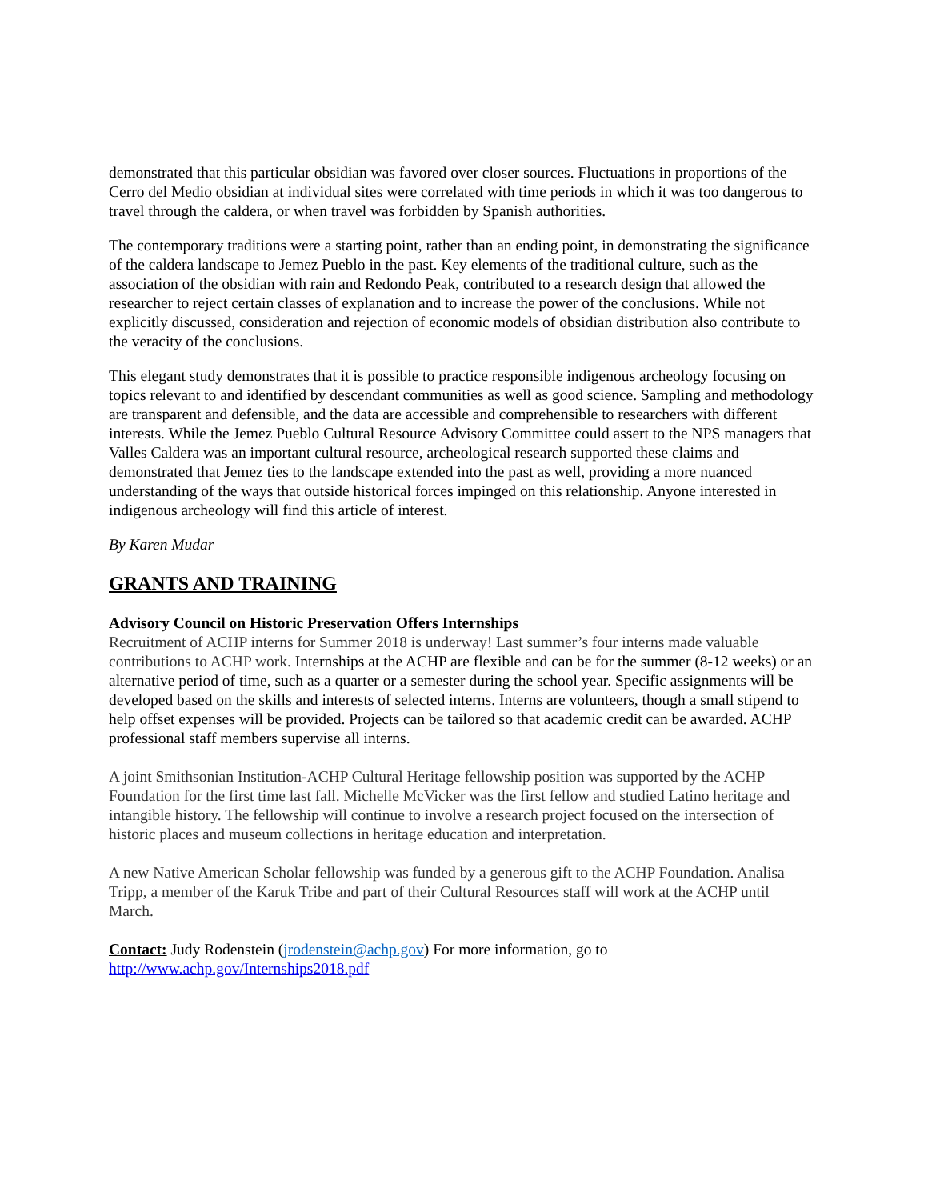demonstrated that this particular obsidian was favored over closer sources. Fluctuations in proportions of the Cerro del Medio obsidian at individual sites were correlated with time periods in which it was too dangerous to travel through the caldera, or when travel was forbidden by Spanish authorities.
The contemporary traditions were a starting point, rather than an ending point, in demonstrating the significance of the caldera landscape to Jemez Pueblo in the past. Key elements of the traditional culture, such as the association of the obsidian with rain and Redondo Peak, contributed to a research design that allowed the researcher to reject certain classes of explanation and to increase the power of the conclusions. While not explicitly discussed, consideration and rejection of economic models of obsidian distribution also contribute to the veracity of the conclusions.
This elegant study demonstrates that it is possible to practice responsible indigenous archeology focusing on topics relevant to and identified by descendant communities as well as good science. Sampling and methodology are transparent and defensible, and the data are accessible and comprehensible to researchers with different interests. While the Jemez Pueblo Cultural Resource Advisory Committee could assert to the NPS managers that Valles Caldera was an important cultural resource, archeological research supported these claims and demonstrated that Jemez ties to the landscape extended into the past as well, providing a more nuanced understanding of the ways that outside historical forces impinged on this relationship. Anyone interested in indigenous archeology will find this article of interest.
By Karen Mudar
GRANTS AND TRAINING
Advisory Council on Historic Preservation Offers Internships
Recruitment of ACHP interns for Summer 2018 is underway! Last summer’s four interns made valuable contributions to ACHP work. Internships at the ACHP are flexible and can be for the summer (8-12 weeks) or an alternative period of time, such as a quarter or a semester during the school year. Specific assignments will be developed based on the skills and interests of selected interns. Interns are volunteers, though a small stipend to help offset expenses will be provided. Projects can be tailored so that academic credit can be awarded. ACHP professional staff members supervise all interns.
A joint Smithsonian Institution-ACHP Cultural Heritage fellowship position was supported by the ACHP Foundation for the first time last fall. Michelle McVicker was the first fellow and studied Latino heritage and intangible history. The fellowship will continue to involve a research project focused on the intersection of historic places and museum collections in heritage education and interpretation.
A new Native American Scholar fellowship was funded by a generous gift to the ACHP Foundation. Analisa Tripp, a member of the Karuk Tribe and part of their Cultural Resources staff will work at the ACHP until March.
Contact: Judy Rodenstein (jrodenstein@achp.gov) For more information, go to
http://www.achp.gov/Internships2018.pdf